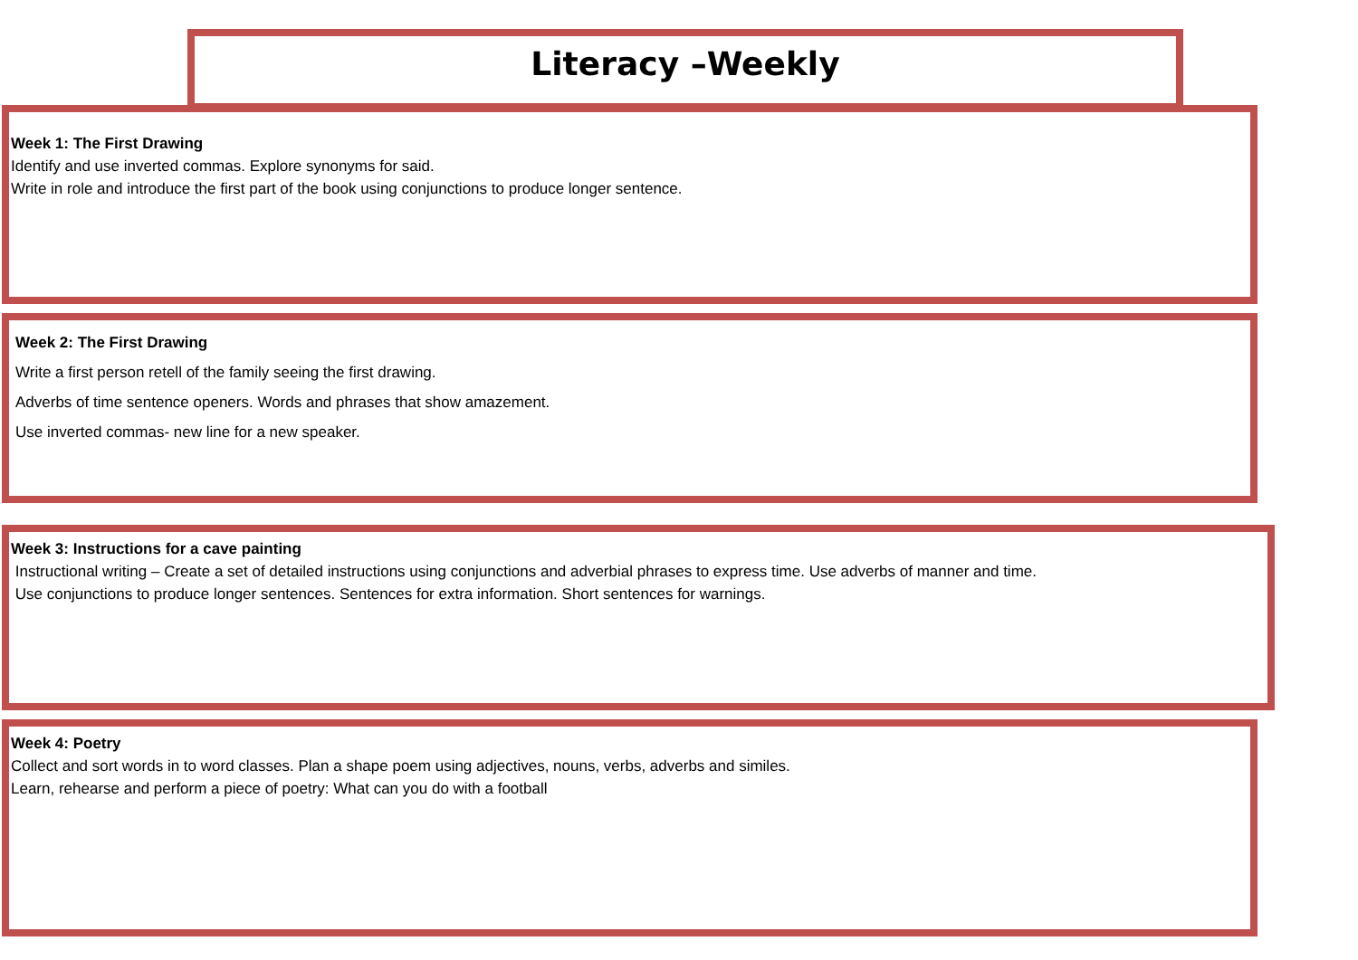Literacy –Weekly
Week 1: The First Drawing
Identify and use inverted commas. Explore synonyms for said.
Write in role and introduce the first part of the book using conjunctions to produce longer sentence.
Week 2: The First Drawing
Write a first person retell of the family seeing the first drawing.
Adverbs of time sentence openers. Words and phrases that show amazement.
Use inverted commas- new line for a new speaker.
Week 3: Instructions for a cave painting
Instructional writing – Create a set of detailed instructions using conjunctions and adverbial phrases to express time. Use adverbs of manner and time.
Use conjunctions to produce longer sentences. Sentences for extra information. Short sentences for warnings.
Week 4: Poetry
Collect and sort words in to word classes. Plan a shape poem using adjectives, nouns, verbs, adverbs and similes.
Learn, rehearse and perform a piece of poetry: What can you do with a football